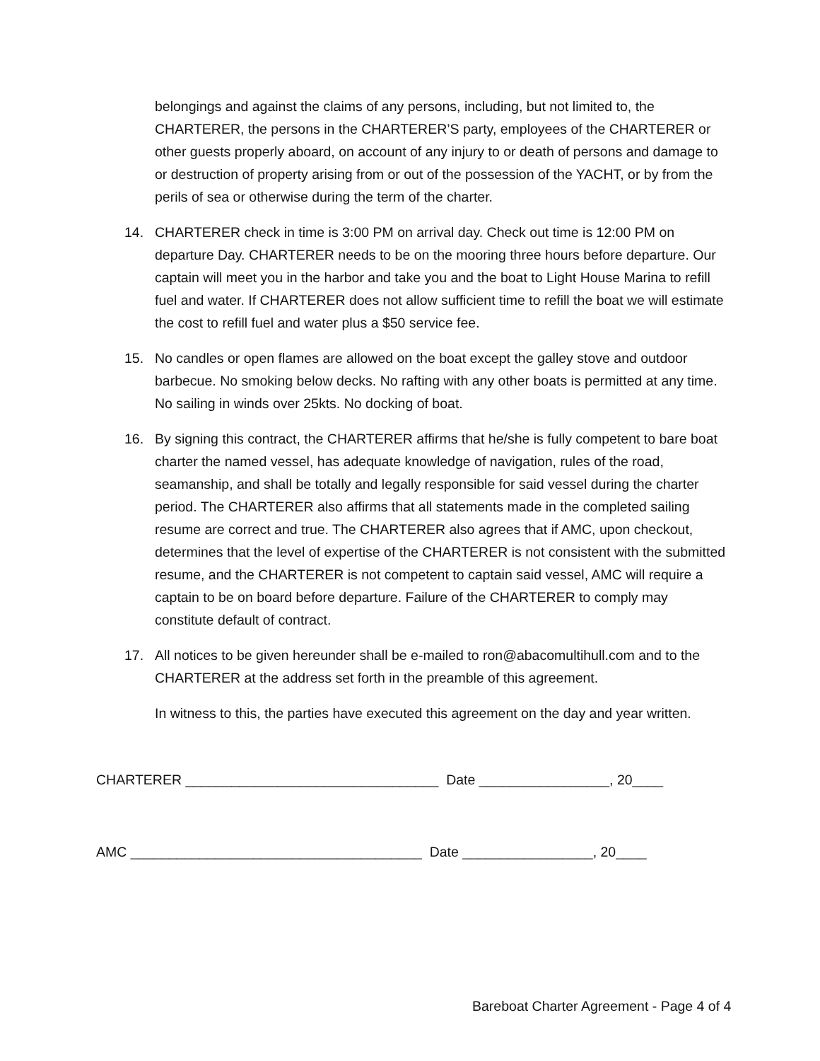belongings and against the claims of any persons, including, but not limited to, the CHARTERER, the persons in the CHARTERER’S party, employees of the CHARTERER or other guests properly aboard, on account of any injury to or death of persons and damage to or destruction of property arising from or out of the possession of the YACHT, or by from the perils of sea or otherwise during the term of the charter.
14. CHARTERER check in time is 3:00 PM on arrival day. Check out time is 12:00 PM on departure Day. CHARTERER needs to be on the mooring three hours before departure. Our captain will meet you in the harbor and take you and the boat to Light House Marina to refill fuel and water. If CHARTERER does not allow sufficient time to refill the boat we will estimate the cost to refill fuel and water plus a $50 service fee.
15. No candles or open flames are allowed on the boat except the galley stove and outdoor barbecue. No smoking below decks. No rafting with any other boats is permitted at any time. No sailing in winds over 25kts. No docking of boat.
16. By signing this contract, the CHARTERER affirms that he/she is fully competent to bare boat charter the named vessel, has adequate knowledge of navigation, rules of the road, seamanship, and shall be totally and legally responsible for said vessel during the charter period. The CHARTERER also affirms that all statements made in the completed sailing resume are correct and true. The CHARTERER also agrees that if AMC, upon checkout, determines that the level of expertise of the CHARTERER is not consistent with the submitted resume, and the CHARTERER is not competent to captain said vessel, AMC will require a captain to be on board before departure. Failure of the CHARTERER to comply may constitute default of contract.
17. All notices to be given hereunder shall be e-mailed to ron@abacomultihull.com and to the CHARTERER at the address set forth in the preamble of this agreement.
In witness to this, the parties have executed this agreement on the day and year written.
CHARTERER _________________________________ Date _________________, 20____
AMC ______________________________________ Date _________________, 20____
Bareboat Charter Agreement - Page 4 of 4